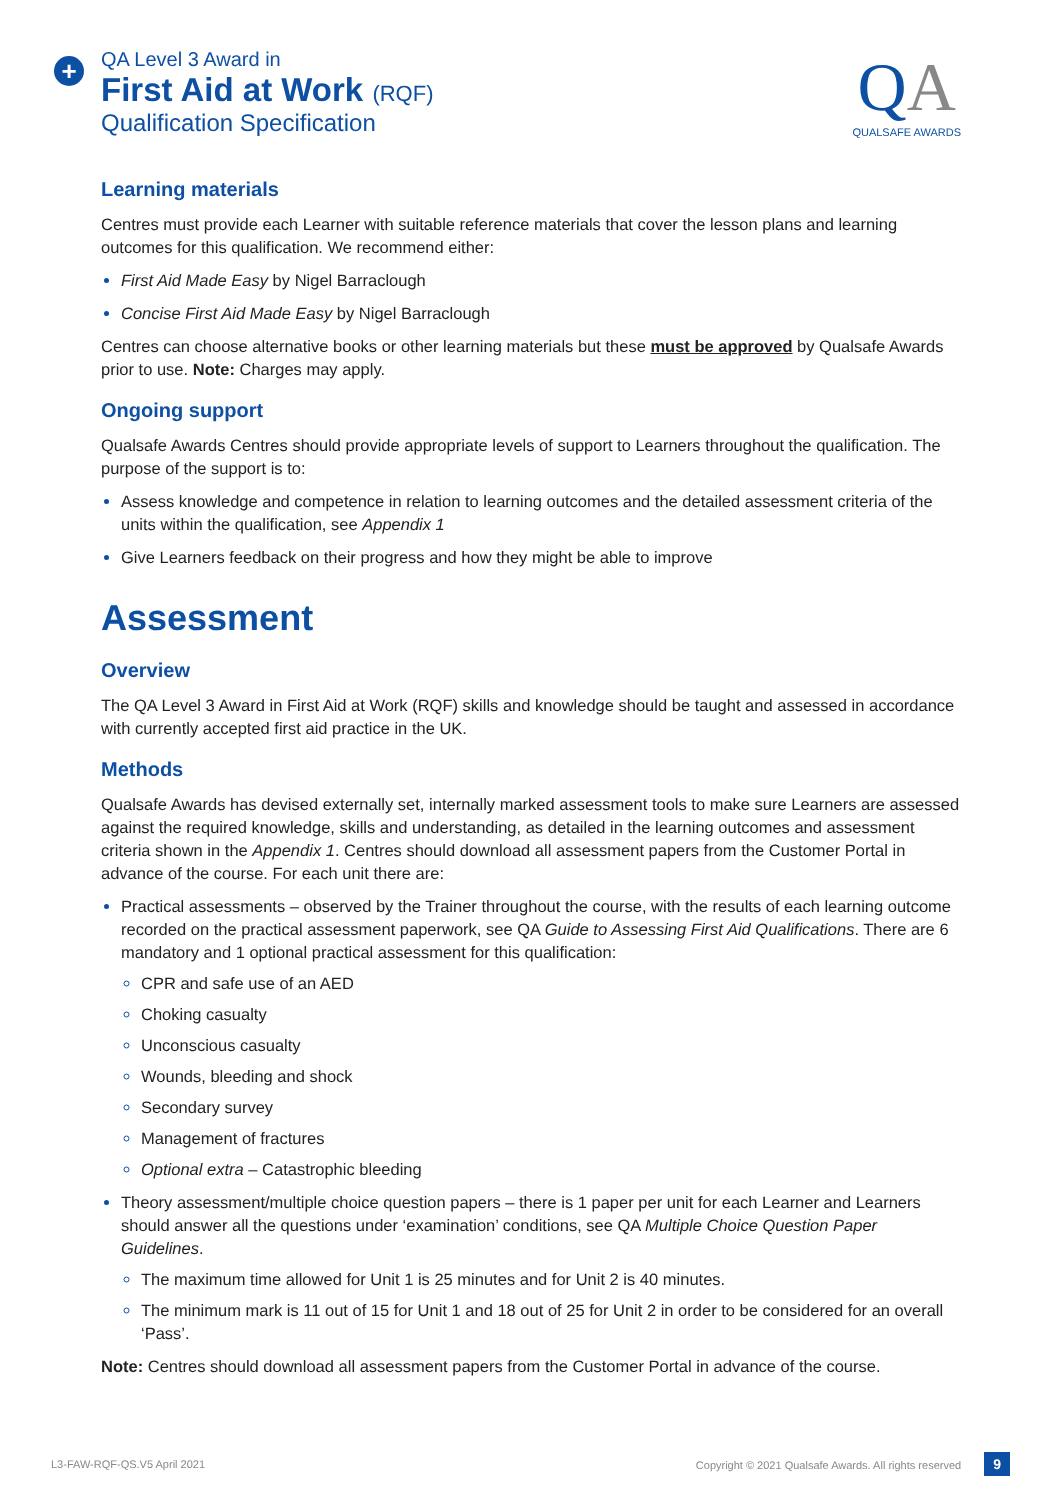+
QA Level 3 Award in
First Aid at Work (RQF)
Qualification Specification
QA
QUALSAFE AWARDS
Learning materials
Centres must provide each Learner with suitable reference materials that cover the lesson plans and learning outcomes for this qualification. We recommend either:
First Aid Made Easy by Nigel Barraclough
Concise First Aid Made Easy by Nigel Barraclough
Centres can choose alternative books or other learning materials but these must be approved by Qualsafe Awards prior to use. Note: Charges may apply.
Ongoing support
Qualsafe Awards Centres should provide appropriate levels of support to Learners throughout the qualification. The purpose of the support is to:
Assess knowledge and competence in relation to learning outcomes and the detailed assessment criteria of the units within the qualification, see Appendix 1
Give Learners feedback on their progress and how they might be able to improve
Assessment
Overview
The QA Level 3 Award in First Aid at Work (RQF) skills and knowledge should be taught and assessed in accordance with currently accepted first aid practice in the UK.
Methods
Qualsafe Awards has devised externally set, internally marked assessment tools to make sure Learners are assessed against the required knowledge, skills and understanding, as detailed in the learning outcomes and assessment criteria shown in the Appendix 1. Centres should download all assessment papers from the Customer Portal in advance of the course. For each unit there are:
Practical assessments – observed by the Trainer throughout the course, with the results of each learning outcome recorded on the practical assessment paperwork, see QA Guide to Assessing First Aid Qualifications. There are 6 mandatory and 1 optional practical assessment for this qualification:
CPR and safe use of an AED
Choking casualty
Unconscious casualty
Wounds, bleeding and shock
Secondary survey
Management of fractures
Optional extra – Catastrophic bleeding
Theory assessment/multiple choice question papers – there is 1 paper per unit for each Learner and Learners should answer all the questions under ‘examination’ conditions, see QA Multiple Choice Question Paper Guidelines.
The maximum time allowed for Unit 1 is 25 minutes and for Unit 2 is 40 minutes.
The minimum mark is 11 out of 15 for Unit 1 and 18 out of 25 for Unit 2 in order to be considered for an overall ‘Pass’.
Note: Centres should download all assessment papers from the Customer Portal in advance of the course.
L3-FAW-RQF-QS.V5 April 2021 Copyright © 2021 Qualsafe Awards. All rights reserved 9